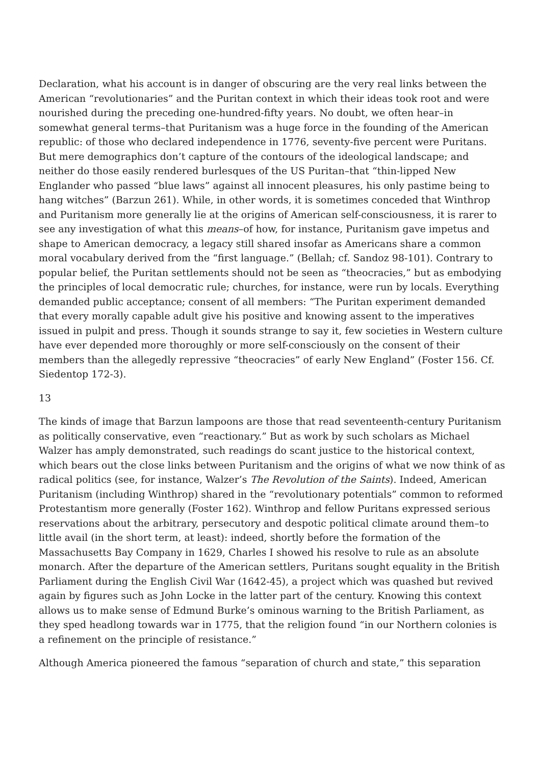Declaration, what his account is in danger of obscuring are the very real links between the American “revolutionaries” and the Puritan context in which their ideas took root and were nourished during the preceding one-hundred-fifty years. No doubt, we often hear–in somewhat general terms–that Puritanism was a huge force in the founding of the American republic: of those who declared independence in 1776, seventy-five percent were Puritans. But mere demographics don’t capture of the contours of the ideological landscape; and neither do those easily rendered burlesques of the US Puritan–that “thin-lipped New Englander who passed “blue laws” against all innocent pleasures, his only pastime being to hang witches” (Barzun 261). While, in other words, it is sometimes conceded that Winthrop and Puritanism more generally lie at the origins of American self-consciousness, it is rarer to see any investigation of what this means–of how, for instance, Puritanism gave impetus and shape to American democracy, a legacy still shared insofar as Americans share a common moral vocabulary derived from the “first language.” (Bellah; cf. Sandoz 98-101). Contrary to popular belief, the Puritan settlements should not be seen as “theocracies,” but as embodying the principles of local democratic rule; churches, for instance, were run by locals. Everything demanded public acceptance; consent of all members: “The Puritan experiment demanded that every morally capable adult give his positive and knowing assent to the imperatives issued in pulpit and press. Though it sounds strange to say it, few societies in Western culture have ever depended more thoroughly or more self-consciously on the consent of their members than the allegedly repressive “theocracies” of early New England” (Foster 156. Cf. Siedentop 172-3).
13
The kinds of image that Barzun lampoons are those that read seventeenth-century Puritanism as politically conservative, even “reactionary.” But as work by such scholars as Michael Walzer has amply demonstrated, such readings do scant justice to the historical context, which bears out the close links between Puritanism and the origins of what we now think of as radical politics (see, for instance, Walzer’s The Revolution of the Saints). Indeed, American Puritanism (including Winthrop) shared in the “revolutionary potentials” common to reformed Protestantism more generally (Foster 162). Winthrop and fellow Puritans expressed serious reservations about the arbitrary, persecutory and despotic political climate around them–to little avail (in the short term, at least): indeed, shortly before the formation of the Massachusetts Bay Company in 1629, Charles I showed his resolve to rule as an absolute monarch. After the departure of the American settlers, Puritans sought equality in the British Parliament during the English Civil War (1642-45), a project which was quashed but revived again by figures such as John Locke in the latter part of the century. Knowing this context allows us to make sense of Edmund Burke’s ominous warning to the British Parliament, as they sped headlong towards war in 1775, that the religion found “in our Northern colonies is a refinement on the principle of resistance.”
Although America pioneered the famous “separation of church and state,” this separation